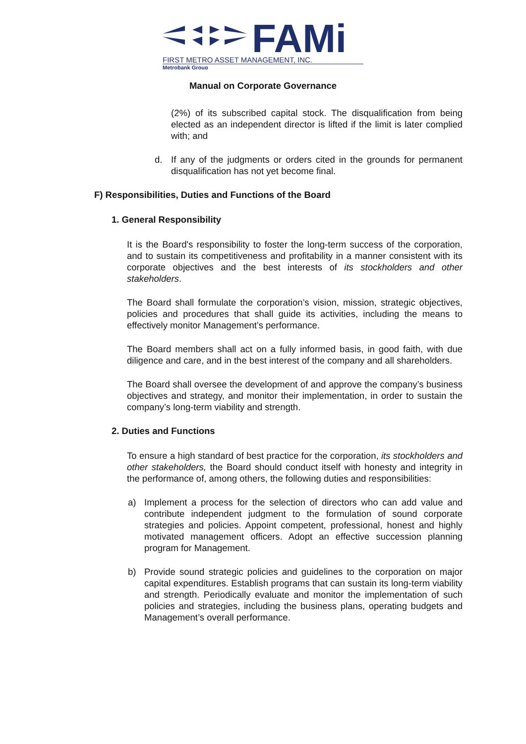FAMi
FIRST METRO ASSET MANAGEMENT, INC.
Metrobank Group
Manual on Corporate Governance
(2%) of its subscribed capital stock. The disqualification from being elected as an independent director is lifted if the limit is later complied with; and
d. If any of the judgments or orders cited in the grounds for permanent disqualification has not yet become final.
F) Responsibilities, Duties and Functions of the Board
1. General Responsibility
It is the Board's responsibility to foster the long-term success of the corporation, and to sustain its competitiveness and profitability in a manner consistent with its corporate objectives and the best interests of its stockholders and other stakeholders.
The Board shall formulate the corporation’s vision, mission, strategic objectives, policies and procedures that shall guide its activities, including the means to effectively monitor Management’s performance.
The Board members shall act on a fully informed basis, in good faith, with due diligence and care, and in the best interest of the company and all shareholders.
The Board shall oversee the development of and approve the company’s business objectives and strategy, and monitor their implementation, in order to sustain the company’s long-term viability and strength.
2. Duties and Functions
To ensure a high standard of best practice for the corporation, its stockholders and other stakeholders, the Board should conduct itself with honesty and integrity in the performance of, among others, the following duties and responsibilities:
a) Implement a process for the selection of directors who can add value and contribute independent judgment to the formulation of sound corporate strategies and policies. Appoint competent, professional, honest and highly motivated management officers. Adopt an effective succession planning program for Management.
b) Provide sound strategic policies and guidelines to the corporation on major capital expenditures. Establish programs that can sustain its long-term viability and strength. Periodically evaluate and monitor the implementation of such policies and strategies, including the business plans, operating budgets and Management’s overall performance.